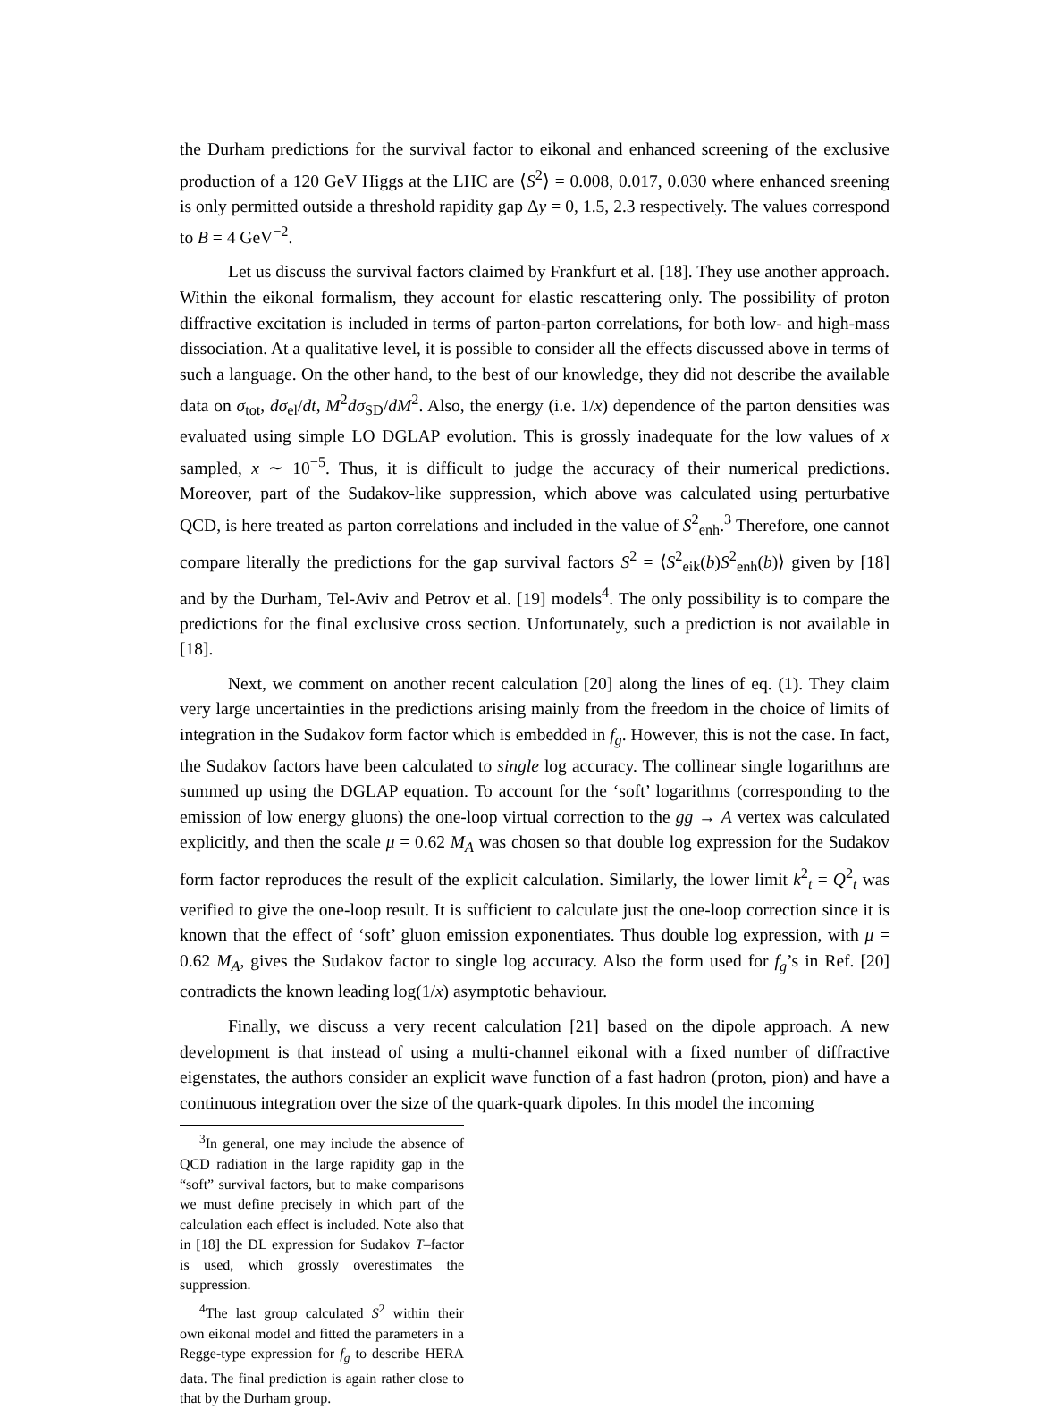the Durham predictions for the survival factor to eikonal and enhanced screening of the exclusive production of a 120 GeV Higgs at the LHC are ⟨S<sup>2</sup>⟩ = 0.008, 0.017, 0.030 where enhanced sreening is only permitted outside a threshold rapidity gap Δy = 0, 1.5, 2.3 respectively. The values correspond to B = 4 GeV<sup>−2</sup>.
Let us discuss the survival factors claimed by Frankfurt et al. [18]. They use another approach. Within the eikonal formalism, they account for elastic rescattering only. The possibility of proton diffractive excitation is included in terms of parton-parton correlations, for both low- and high-mass dissociation. At a qualitative level, it is possible to consider all the effects discussed above in terms of such a language. On the other hand, to the best of our knowledge, they did not describe the available data on σ<sub>tot</sub>, dσ<sub>el</sub>/dt, M<sup>2</sup>dσ<sub>SD</sub>/dM<sup>2</sup>. Also, the energy (i.e. 1/x) dependence of the parton densities was evaluated using simple LO DGLAP evolution. This is grossly inadequate for the low values of x sampled, x ∼ 10<sup>−5</sup>. Thus, it is difficult to judge the accuracy of their numerical predictions. Moreover, part of the Sudakov-like suppression, which above was calculated using perturbative QCD, is here treated as parton correlations and included in the value of S<sup>2</sup><sub>enh</sub>.<sup>3</sup> Therefore, one cannot compare literally the predictions for the gap survival factors S<sup>2</sup> = ⟨S<sup>2</sup><sub>eik</sub>(b)S<sup>2</sup><sub>enh</sub>(b)⟩ given by [18] and by the Durham, Tel-Aviv and Petrov et al. [19] models<sup>4</sup>. The only possibility is to compare the predictions for the final exclusive cross section. Unfortunately, such a prediction is not available in [18].
Next, we comment on another recent calculation [20] along the lines of eq. (1). They claim very large uncertainties in the predictions arising mainly from the freedom in the choice of limits of integration in the Sudakov form factor which is embedded in f<sub>g</sub>. However, this is not the case. In fact, the Sudakov factors have been calculated to single log accuracy. The collinear single logarithms are summed up using the DGLAP equation. To account for the ‘soft’ logarithms (corresponding to the emission of low energy gluons) the one-loop virtual correction to the gg → A vertex was calculated explicitly, and then the scale μ = 0.62 M<sub>A</sub> was chosen so that double log expression for the Sudakov form factor reproduces the result of the explicit calculation. Similarly, the lower limit k<sup>2</sup><sub>t</sub> = Q<sup>2</sup><sub>t</sub> was verified to give the one-loop result. It is sufficient to calculate just the one-loop correction since it is known that the effect of ‘soft’ gluon emission exponentiates. Thus double log expression, with μ = 0.62 M<sub>A</sub>, gives the Sudakov factor to single log accuracy. Also the form used for f<sub>g</sub>’s in Ref. [20] contradicts the known leading log(1/x) asymptotic behaviour.
Finally, we discuss a very recent calculation [21] based on the dipole approach. A new development is that instead of using a multi-channel eikonal with a fixed number of diffractive eigenstates, the authors consider an explicit wave function of a fast hadron (proton, pion) and have a continuous integration over the size of the quark-quark dipoles. In this model the incoming
<sup>3</sup> In general, one may include the absence of QCD radiation in the large rapidity gap in the “soft” survival factors, but to make comparisons we must define precisely in which part of the calculation each effect is included. Note also that in [18] the DL expression for Sudakov T–factor is used, which grossly overestimates the suppression.
<sup>4</sup> The last group calculated S<sup>2</sup> within their own eikonal model and fitted the parameters in a Regge-type expression for f<sub>g</sub> to describe HERA data. The final prediction is again rather close to that by the Durham group.